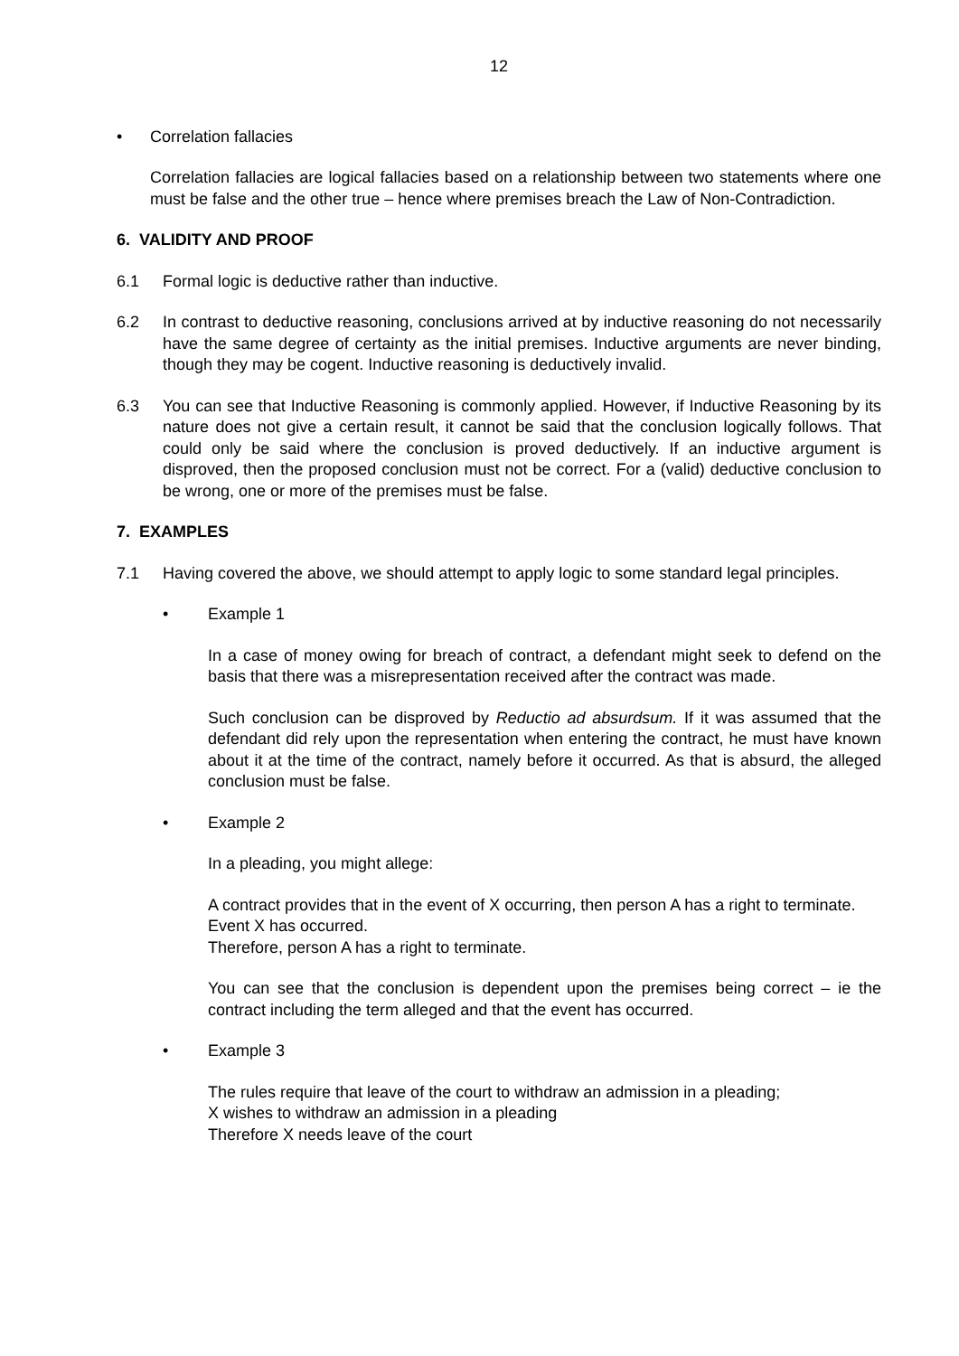12
• Correlation fallacies
Correlation fallacies are logical fallacies based on a relationship between two statements where one must be false and the other true – hence where premises breach the Law of Non-Contradiction.
6. VALIDITY AND PROOF
6.1 Formal logic is deductive rather than inductive.
6.2 In contrast to deductive reasoning, conclusions arrived at by inductive reasoning do not necessarily have the same degree of certainty as the initial premises. Inductive arguments are never binding, though they may be cogent. Inductive reasoning is deductively invalid.
6.3 You can see that Inductive Reasoning is commonly applied. However, if Inductive Reasoning by its nature does not give a certain result, it cannot be said that the conclusion logically follows. That could only be said where the conclusion is proved deductively. If an inductive argument is disproved, then the proposed conclusion must not be correct. For a (valid) deductive conclusion to be wrong, one or more of the premises must be false.
7. EXAMPLES
7.1 Having covered the above, we should attempt to apply logic to some standard legal principles.
• Example 1
In a case of money owing for breach of contract, a defendant might seek to defend on the basis that there was a misrepresentation received after the contract was made.
Such conclusion can be disproved by Reductio ad absurdsum. If it was assumed that the defendant did rely upon the representation when entering the contract, he must have known about it at the time of the contract, namely before it occurred. As that is absurd, the alleged conclusion must be false.
• Example 2
In a pleading, you might allege:
A contract provides that in the event of X occurring, then person A has a right to terminate.
Event X has occurred.
Therefore, person A has a right to terminate.
You can see that the conclusion is dependent upon the premises being correct – ie the contract including the term alleged and that the event has occurred.
• Example 3
The rules require that leave of the court to withdraw an admission in a pleading;
X wishes to withdraw an admission in a pleading
Therefore X needs leave of the court